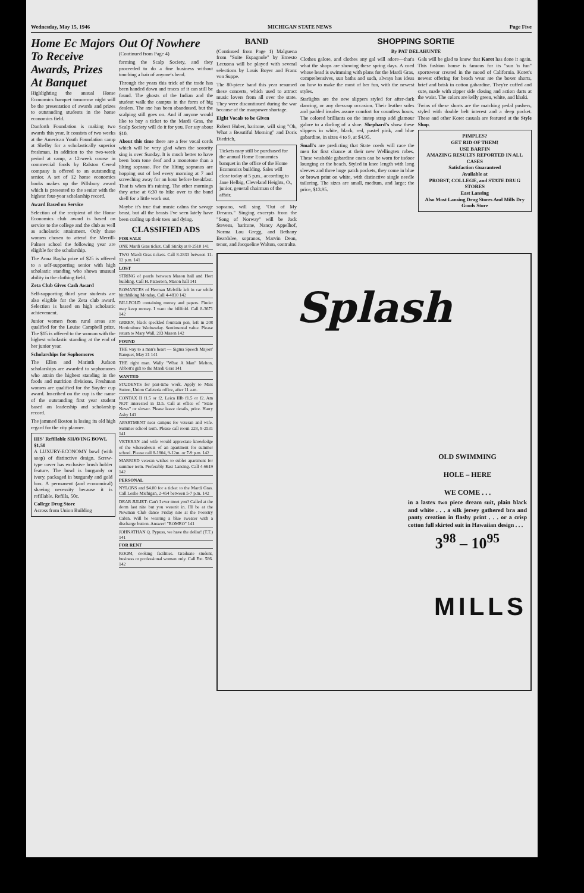Wednesday, May 15, 1946 MICHIGAN STATE NEWS Page Five
Home Ec Majors To Receive Awards, Prizes At Banquet
Highlighting the annual Home Economics banquet tomorrow night will be the presentation of awards and prizes to outstanding students in the home economics field.
Danforth Foundation is making two awards this year. It consists of two weeks at the American Youth Foundation camp at Shelby for a scholastically superior freshman. In addition to the two-week period at camp, a 12-week course in commercial foods by Ralston Cereal company is offered to an outstanding senior. A set of 12 home economics books makes up the Pillsbury award which is presented to the senior with the highest four-year scholarship record.
Award Based on Service
Selection of the recipient of the Home Economics club award is based on service to the college and the club as well as scholastic attainment. Only those women chosen to attend the Merrill-Palmer school the following year are eligible for the scholarship.
The Anna Bayha prize of $25 is offered to a self-supporting senior with high scholastic standing who shows unusual ability in the clothing field.
Zeta Club Gives Cash Award
Self-supporting third year students are also eligible for the Zeta club award. Selection is based on high scholastic achievement.
Junior women from rural areas are qualified for the Louise Campbell prize. The $15 is offered to the woman with the highest scholastic standing at the end of her junior year.
Scholarships for Sophomores
The Ellen and Marinth Judson scholarships are awarded to sophomores who attain the highest standing in the foods and nutrition divisions. Freshman women are qualified for the Snyder cup award. Inscribed on the cup is the name of the outstanding first year student based on leadership and scholarship record.
The jammed Boston is losing its old high regard for the city planner.
HIS' Refillable SHAVING BOWL
$1.50
A LUXURY-ECONOMY bowl (with soap) of distinctive design. Screw-type cover has exclusive brush holder feature. The bowl is burgundy or ivory, packaged in burgundy and gold box. A permanent (and economical) shaving necessity because it is refillable. Refills, 50c.
College Drug Store
Across from Union Building
Out Of Nowhere
(Continued from Page 4)
forming the Scalp Society, and they proceeded to do a fine business without touching a hair of anyone's head.
Through the years this trick of the trade has been handed down and traces of it can still be found. The ghosts of the Indian and the student walk the campus in the form of big dealers. The axe has been abandoned, but the scalping still goes on. And if anyone would like to buy a ticket to the Mardi Gras, the Scalp Society will do it for you. For say about $10.
About this time there are a few vocal cords which will be very glad when the sorority sing is over Sunday. It is much better to have been born tone deaf and a monotone than a lilting soprano. For the lilting sopranos are hopping out of bed every morning at 7 and screeching away for an hour before breakfast. That is when it's raining. The other mornings they arise at 6:30 to hike over to the band shell for a little work out.
Maybe it's true that music calms the savage beast, but all the beasts I've seen lately have been curling up their toes and dying.
CLASSIFIED ADS
FOR SALE
ONE Mardi Gras ticket. Call Stinky at 8-2510 141
TWO Mardi Gras tickets. Call 8-2833 between 11-12 p.m. 141
LOST
STRING of pearls between Mason hall and Hort building. Call H. Patterson, Mason hall 141
ROMANCES of Herman Melville left in car while hitchhiking Monday. Call 4-4810 142
BILLFOLD containing money and papers. Finder may keep money. I want the billfold. Call 8-3671 142
GREEN, black speckled fountain pen, left in 208 Horticulture Wednesday. Sentimental value. Please return to Mary Wall, 203 Mason 142
FOUND
THE way to a man's heart — Sigma Speech Majors' Banquet, May 21 141
THE right man. Wally "What A Man" Melton, Abbott's gift to the Mardi Gras 141
WANTED
STUDENTS for part-time work. Apply to Miss Sutton, Union Cafeteria office, after 11 a.m.
CONTAX II f1.5 or f2. Leica IIIb f1.5 or f2. Am NOT interested in f3.5. Call at office of "State News" or slower. Please leave details, price. Harry Asby 141
APARTMENT near campus for veteran and wife. Summer school term. Please call room 228, 8-2531 141
VETERAN and wife would appreciate knowledge of the whereabouts of an apartment for summer school. Please call 8-1804, 9-12m. or 7-9 p.m. 142
MARRIED veteran wishes to sublet apartment for summer term. Preferably East Lansing. Call 4-6619 142
PERSONAL
NYLONS and $4.00 for a ticket to the Mardi Gras. Call Leslie Michigan, 2-454 between 5-7 p.m. 142
DEAR JULIET: Can't I ever meet you? Called at the dorm last nite but you weren't in. I'll be at the Newman Club dance Friday nite at the Forestry Cabin. Will be wearing a blue sweater with a discharge button. Answer! "ROMEO" 141
JOHNATHAN Q. Pypuss, we have the dollar! (T.T.) 141
FOR RENT
ROOM, cooking facilities. Graduate student, business or professional woman only. Call Ext. 586. 142
BAND
(Continued from Page 1) Malguena from "Suite Espagnole" by Ernesto Lecuona will be played with several selections by Louis Boyer and Franz von Suppe.
The 80-piece band this year resumed these concerts, which used to attract music lovers from all over the state. They were discontinued during the war because of the manpower shortage.
Eight Vocals to be Given
Robert Huber, baritone, will sing "Oh, What a Beautiful Morning" and Doris Diedrich,
Tickets may still be purchased for the annual Home Economics banquet in the office of the Home Economics building. Sales will close today at 5 p.m., according to Jane Helbig, Cleveland Heights, O., junior, general chairman of the affair.
soprano, will sing "Out of My Dreams." Singing excerpts from the "Song of Norway" will be Jack Stevens, baritone, Nancy Appelhof, Norma Lou Gregg, and Bethany Beardslee, sopranos, Marvin Dean, tenor, and Jacqueline Walton, contralto.
SHOPPING SORTIE
By PAT DELAHUNTE
Clothes galore, and clothes any gal will adore—that's what the shops are showing these spring days. A coed whose head is swimming with plans for the Mardi Gras, comprehensives, sun baths and such, always has ideas on how to make the most of her fun, with the newest styles.
Starlights are the new slippers styled for after-dark dancing, or any dress-up occasion. Their leather soles and padded insoles assure comfort for countless hours. The colored brilliants on the instep strap add glamour galore to a darling of a shoe. Shephard's show these slippers in white, black, red, pastel pink, and blue gabardine, in sizes 4 to 9, at $4.95.
Small's are predicting that State coeds will race the men for first chance at their new Wellingtex robes. These washable gabardine coats can be worn for indoor lounging or the beach. Styled in knee length with long sleeves and three huge patch pockets, they come in blue or brown print on white, with distinctive single needle tailoring. The sizes are small, medium, and large; the price, $13.95.
Gals will be glad to know that Koret has done it again. This fashion house is famous for its "sun 'n fun" sportswear created in the mood of California. Koret's newest offering for beach wear are the boxer shorts, brief and brisk in cotton gabardine. They're cuffed and cute, made with zipper side closing and action darts at the waist. The colors are kelly green, white, and khaki.
Twins of these shorts are the matching pedal pushers, styled with double belt interest and a deep pocket. These and other Koret casuals are featured at the Style Shop.
PIMPLES?
GET RID OF THEM!
USE BARFIN
AMAZING RESULTS REPORTED IN ALL CASES
Satisfaction Guaranteed
Available at
PROBST, COLLEGE, and STATE DRUG STORES
East Lansing
Also Most Lansing Drug Stores And Mills Dry Goods Store
Splash
OLD SWIMMING
HOLE – HERE
WE COME . . .
in a lastex two piece dream suit, plain black and white . . . a silk jersey gathered bra and panty creation in flashy print . . . or a crisp cotton full skirted suit in Hawaiian design . . .
3<sup>98</sup> – 10<sup>95</sup>
MILLS